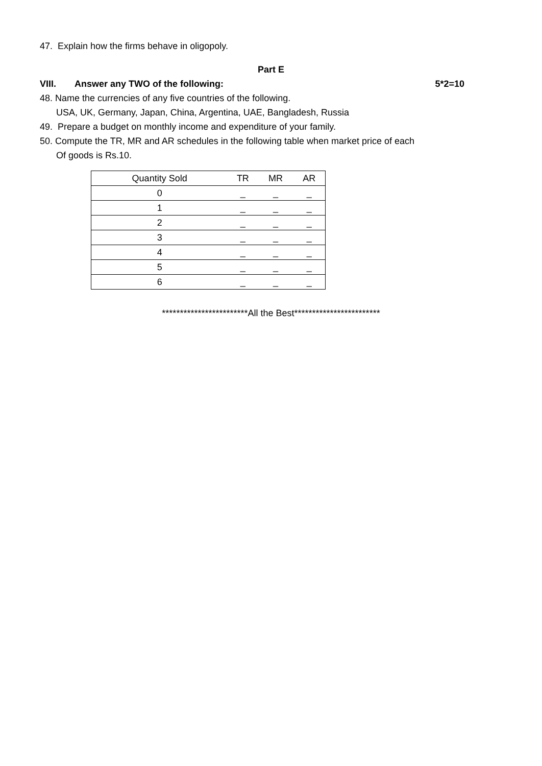47. Explain how the firms behave in oligopoly.
Part E
VIII. Answer any TWO of the following: 5*2=10
48. Name the currencies of any five countries of the following.
USA, UK, Germany, Japan, China, Argentina, UAE, Bangladesh, Russia
49. Prepare a budget on monthly income and expenditure of your family.
50. Compute the TR, MR and AR schedules in the following table when market price of each
Of goods is Rs.10.
| Quantity Sold | TR | MR | AR |
| --- | --- | --- | --- |
| 0 | _ | _ | _ |
| 1 | _ | _ | _ |
| 2 | _ | _ | _ |
| 3 | _ | _ | _ |
| 4 | _ | _ | _ |
| 5 | _ | _ | _ |
| 6 | _ | _ | _ |
************************All the Best************************